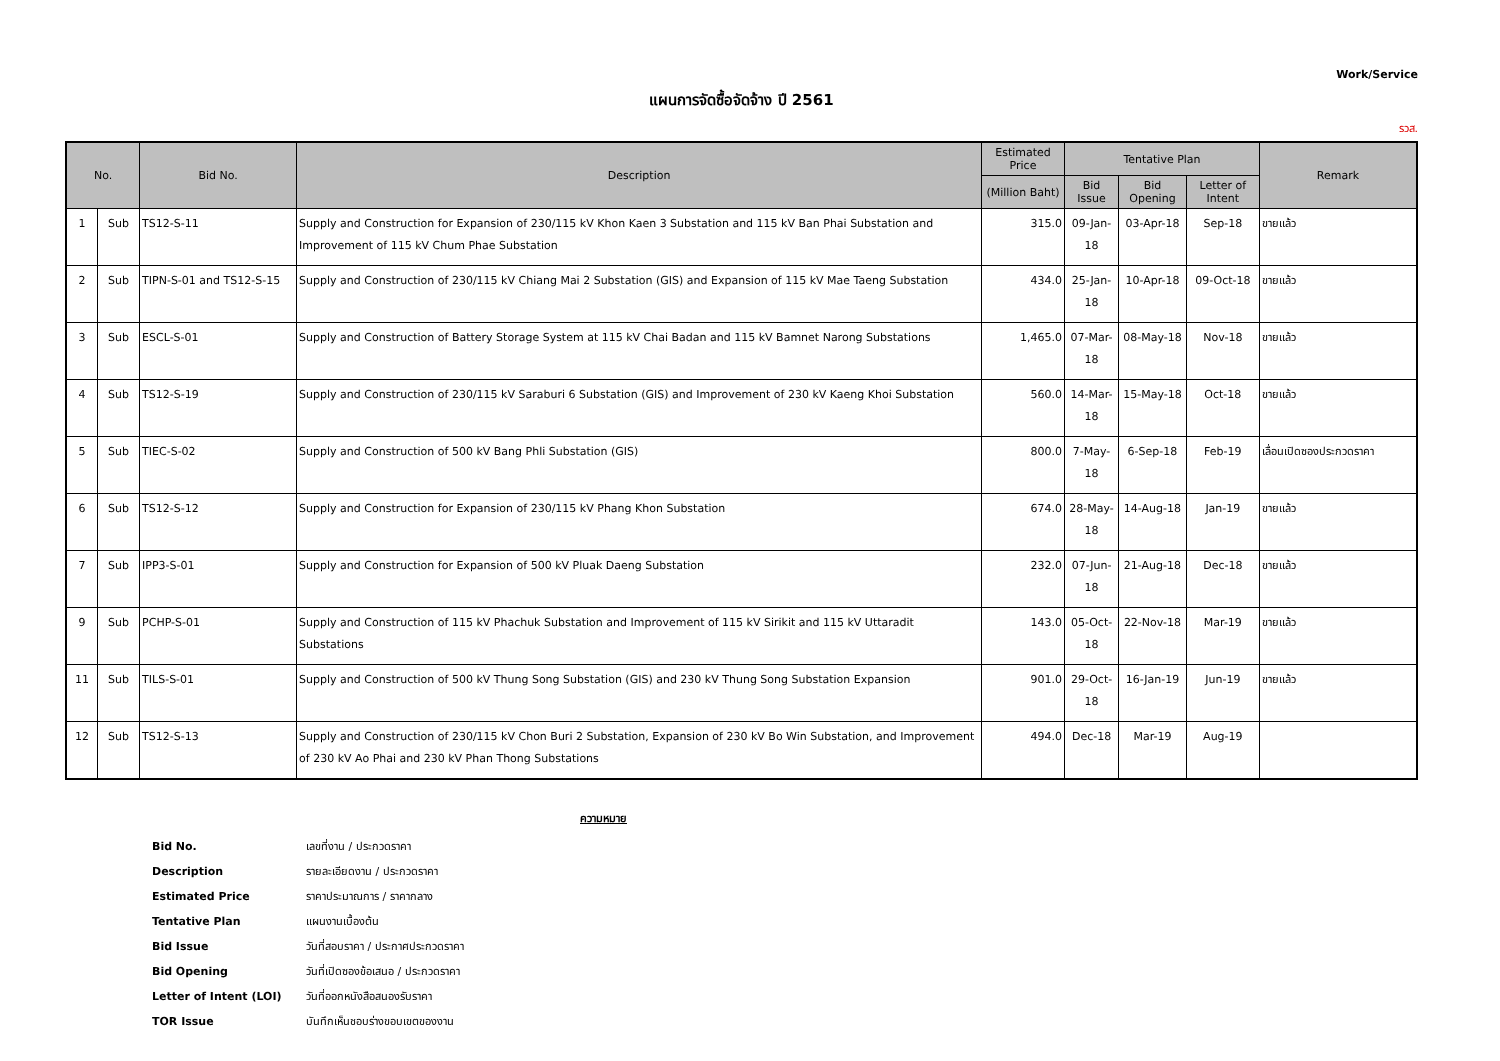Work/Service
แผนการจัดซื้อจัดจ้าง ปี 2561
รวส.
| No. | | Bid No. | Description | Estimated Price | Tentative Plan | | | Remark |
| --- | --- | --- | --- | --- | --- | --- | --- | --- |
| | | | | (Million Baht) | Bid Issue | Bid Opening | Letter of Intent | |
| 1 | Sub | TS12-S-11 | Supply and Construction for Expansion of 230/115 kV Khon Kaen 3 Substation and 115 kV Ban Phai Substation and Improvement of 115 kV Chum Phae Substation | 315.0 | 09-Jan-18 | 03-Apr-18 | Sep-18 | ขายแล้ว |
| 2 | Sub | TIPN-S-01 and TS12-S-15 | Supply and Construction of 230/115 kV Chiang Mai 2 Substation (GIS) and Expansion of 115 kV Mae Taeng Substation | 434.0 | 25-Jan-18 | 10-Apr-18 | 09-Oct-18 | ขายแล้ว |
| 3 | Sub | ESCL-S-01 | Supply and Construction of Battery Storage System at 115 kV Chai Badan and 115 kV Bamnet Narong Substations | 1,465.0 | 07-Mar-18 | 08-May-18 | Nov-18 | ขายแล้ว |
| 4 | Sub | TS12-S-19 | Supply and Construction of 230/115 kV Saraburi 6 Substation (GIS) and Improvement of 230 kV Kaeng Khoi Substation | 560.0 | 14-Mar-18 | 15-May-18 | Oct-18 | ขายแล้ว |
| 5 | Sub | TIEC-S-02 | Supply and Construction of 500 kV Bang Phli Substation (GIS) | 800.0 | 7-May-18 | 6-Sep-18 | Feb-19 | เลื่อนเปิดซองประกวดราคา |
| 6 | Sub | TS12-S-12 | Supply and Construction for Expansion of 230/115 kV Phang Khon Substation | 674.0 | 28-May-18 | 14-Aug-18 | Jan-19 | ขายแล้ว |
| 7 | Sub | IPP3-S-01 | Supply and Construction for Expansion of 500 kV Pluak Daeng Substation | 232.0 | 07-Jun-18 | 21-Aug-18 | Dec-18 | ขายแล้ว |
| 9 | Sub | PCHP-S-01 | Supply and Construction of 115 kV Phachuk Substation and Improvement of 115 kV Sirikit and 115 kV Uttaradit Substations | 143.0 | 05-Oct-18 | 22-Nov-18 | Mar-19 | ขายแล้ว |
| 11 | Sub | TILS-S-01 | Supply and Construction of 500 kV Thung Song Substation (GIS) and 230 kV Thung Song Substation Expansion | 901.0 | 29-Oct-18 | 16-Jan-19 | Jun-19 | ขายแล้ว |
| 12 | Sub | TS12-S-13 | Supply and Construction of 230/115 kV Chon Buri 2 Substation, Expansion of 230 kV Bo Win Substation, and Improvement of 230 kV Ao Phai and 230 kV Phan Thong Substations | 494.0 | Dec-18 | Mar-19 | Aug-19 | |
ความหมาย
| Bid No. | เลขที่งาน / ประกวดราคา |
| Description | รายละเอียดงาน / ประกวดราคา |
| Estimated Price | ราคาประมาณการ / ราคากลาง |
| Tentative Plan | แผนงานเบื้องต้น |
| Bid Issue | วันที่สอบราคา / ประกาศประกวดราคา |
| Bid Opening | วันที่เปิดซองข้อเสนอ / ประกวดราคา |
| Letter of Intent (LOI) | วันที่ออกหนังสือสนองรับราคา |
| TOR Issue | บันทึกเห็นชอบร่างขอบเขตของงาน |